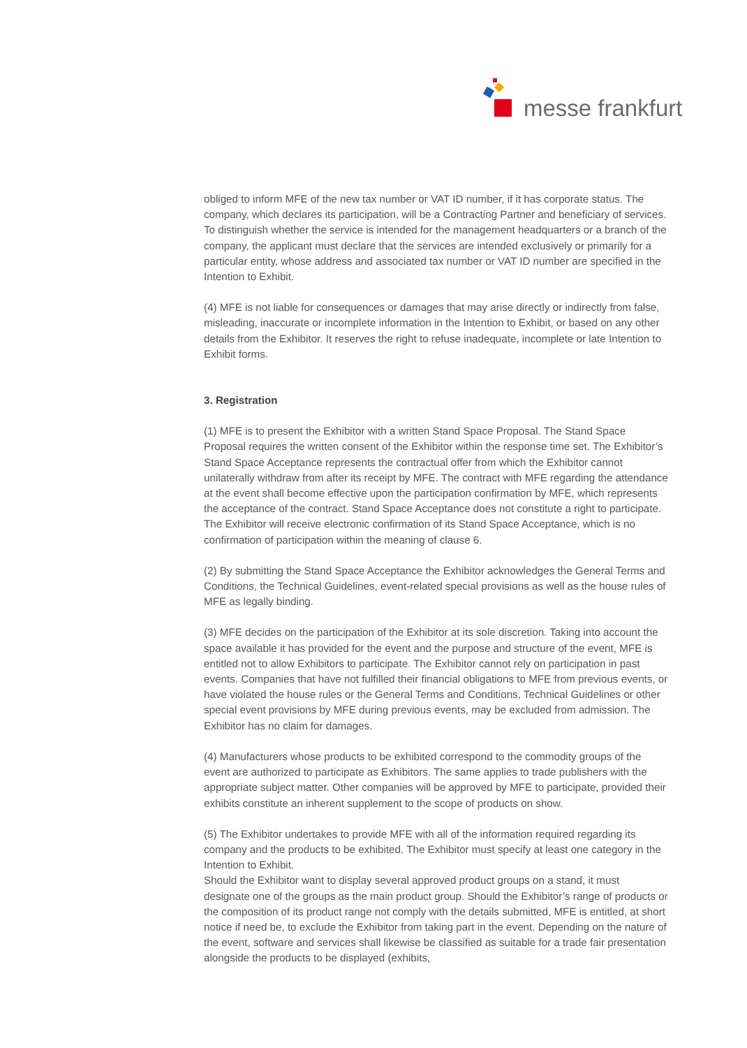messe frankfurt
obliged to inform MFE of the new tax number or VAT ID number, if it has corporate status. The company, which declares its participation, will be a Contracting Partner and beneficiary of services. To distinguish whether the service is intended for the management headquarters or a branch of the company, the applicant must declare that the services are intended exclusively or primarily for a particular entity, whose address and associated tax number or VAT ID number are specified in the Intention to Exhibit.
(4) MFE is not liable for consequences or damages that may arise directly or indirectly from false, misleading, inaccurate or incomplete information in the Intention to Exhibit, or based on any other details from the Exhibitor. It reserves the right to refuse inadequate, incomplete or late Intention to Exhibit forms.
3. Registration
(1) MFE is to present the Exhibitor with a written Stand Space Proposal. The Stand Space Proposal requires the written consent of the Exhibitor within the response time set. The Exhibitor’s Stand Space Acceptance represents the contractual offer from which the Exhibitor cannot unilaterally withdraw from after its receipt by MFE. The contract with MFE regarding the attendance at the event shall become effective upon the participation confirmation by MFE, which represents the acceptance of the contract. Stand Space Acceptance does not constitute a right to participate.
The Exhibitor will receive electronic confirmation of its Stand Space Acceptance, which is no confirmation of participation within the meaning of clause 6.
(2) By submitting the Stand Space Acceptance the Exhibitor acknowledges the General Terms and Conditions, the Technical Guidelines, event-related special provisions as well as the house rules of MFE as legally binding.
(3) MFE decides on the participation of the Exhibitor at its sole discretion. Taking into account the space available it has provided for the event and the purpose and structure of the event, MFE is entitled not to allow Exhibitors to participate. The Exhibitor cannot rely on participation in past events. Companies that have not fulfilled their financial obligations to MFE from previous events, or have violated the house rules or the General Terms and Conditions, Technical Guidelines or other special event provisions by MFE during previous events, may be excluded from admission. The Exhibitor has no claim for damages.
(4) Manufacturers whose products to be exhibited correspond to the commodity groups of the event are authorized to participate as Exhibitors. The same applies to trade publishers with the appropriate subject matter. Other companies will be approved by MFE to participate, provided their exhibits constitute an inherent supplement to the scope of products on show.
(5) The Exhibitor undertakes to provide MFE with all of the information required regarding its company and the products to be exhibited. The Exhibitor must specify at least one category in the Intention to Exhibit.
Should the Exhibitor want to display several approved product groups on a stand, it must designate one of the groups as the main product group. Should the Exhibitor’s range of products or the composition of its product range not comply with the details submitted, MFE is entitled, at short notice if need be, to exclude the Exhibitor from taking part in the event. Depending on the nature of the event, software and services shall likewise be classified as suitable for a trade fair presentation alongside the products to be displayed (exhibits,